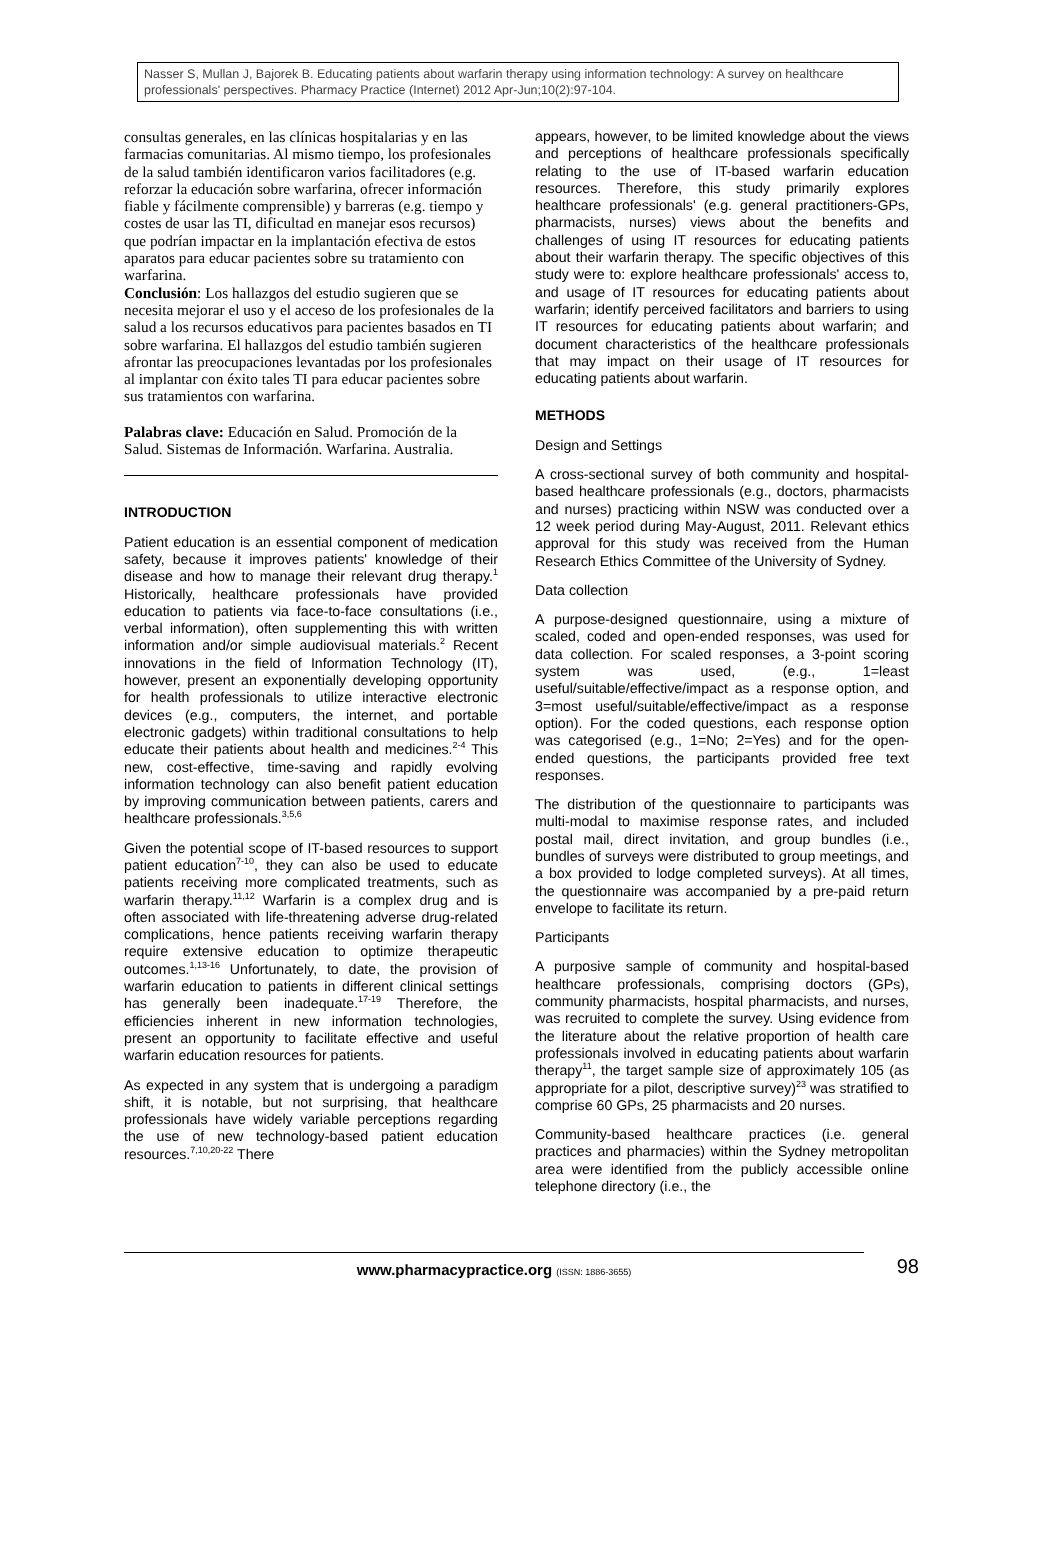Nasser S, Mullan J, Bajorek B. Educating patients about warfarin therapy using information technology: A survey on healthcare professionals' perspectives. Pharmacy Practice (Internet) 2012 Apr-Jun;10(2):97-104.
consultas generales, en las clínicas hospitalarias y en las farmacias comunitarias. Al mismo tiempo, los profesionales de la salud también identificaron varios facilitadores (e.g. reforzar la educación sobre warfarina, ofrecer información fiable y fácilmente comprensible) y barreras (e.g. tiempo y costes de usar las TI, dificultad en manejar esos recursos) que podrían impactar en la implantación efectiva de estos aparatos para educar pacientes sobre su tratamiento con warfarina.
Conclusión: Los hallazgos del estudio sugieren que se necesita mejorar el uso y el acceso de los profesionales de la salud a los recursos educativos para pacientes basados en TI sobre warfarina. El hallazgos del estudio también sugieren afrontar las preocupaciones levantadas por los profesionales al implantar con éxito tales TI para educar pacientes sobre sus tratamientos con warfarina.
Palabras clave: Educación en Salud. Promoción de la Salud. Sistemas de Información. Warfarina. Australia.
INTRODUCTION
Patient education is an essential component of medication safety, because it improves patients' knowledge of their disease and how to manage their relevant drug therapy.<sup>1</sup> Historically, healthcare professionals have provided education to patients via face-to-face consultations (i.e., verbal information), often supplementing this with written information and/or simple audiovisual materials.<sup>2</sup> Recent innovations in the field of Information Technology (IT), however, present an exponentially developing opportunity for health professionals to utilize interactive electronic devices (e.g., computers, the internet, and portable electronic gadgets) within traditional consultations to help educate their patients about health and medicines.<sup>2-4</sup> This new, cost-effective, time-saving and rapidly evolving information technology can also benefit patient education by improving communication between patients, carers and healthcare professionals.<sup>3,5,6</sup>
Given the potential scope of IT-based resources to support patient education<sup>7-10</sup>, they can also be used to educate patients receiving more complicated treatments, such as warfarin therapy.<sup>11,12</sup> Warfarin is a complex drug and is often associated with life-threatening adverse drug-related complications, hence patients receiving warfarin therapy require extensive education to optimize therapeutic outcomes.<sup>1,13-16</sup> Unfortunately, to date, the provision of warfarin education to patients in different clinical settings has generally been inadequate.<sup>17-19</sup> Therefore, the efficiencies inherent in new information technologies, present an opportunity to facilitate effective and useful warfarin education resources for patients.
As expected in any system that is undergoing a paradigm shift, it is notable, but not surprising, that healthcare professionals have widely variable perceptions regarding the use of new technology-based patient education resources.<sup>7,10,20-22</sup> There
appears, however, to be limited knowledge about the views and perceptions of healthcare professionals specifically relating to the use of IT-based warfarin education resources. Therefore, this study primarily explores healthcare professionals' (e.g. general practitioners-GPs, pharmacists, nurses) views about the benefits and challenges of using IT resources for educating patients about their warfarin therapy. The specific objectives of this study were to: explore healthcare professionals' access to, and usage of IT resources for educating patients about warfarin; identify perceived facilitators and barriers to using IT resources for educating patients about warfarin; and document characteristics of the healthcare professionals that may impact on their usage of IT resources for educating patients about warfarin.
METHODS
Design and Settings
A cross-sectional survey of both community and hospital-based healthcare professionals (e.g., doctors, pharmacists and nurses) practicing within NSW was conducted over a 12 week period during May-August, 2011. Relevant ethics approval for this study was received from the Human Research Ethics Committee of the University of Sydney.
Data collection
A purpose-designed questionnaire, using a mixture of scaled, coded and open-ended responses, was used for data collection. For scaled responses, a 3-point scoring system was used, (e.g., 1=least useful/suitable/effective/impact as a response option, and 3=most useful/suitable/effective/impact as a response option). For the coded questions, each response option was categorised (e.g., 1=No; 2=Yes) and for the open-ended questions, the participants provided free text responses.
The distribution of the questionnaire to participants was multi-modal to maximise response rates, and included postal mail, direct invitation, and group bundles (i.e., bundles of surveys were distributed to group meetings, and a box provided to lodge completed surveys). At all times, the questionnaire was accompanied by a pre-paid return envelope to facilitate its return.
Participants
A purposive sample of community and hospital-based healthcare professionals, comprising doctors (GPs), community pharmacists, hospital pharmacists, and nurses, was recruited to complete the survey. Using evidence from the literature about the relative proportion of health care professionals involved in educating patients about warfarin therapy<sup>11</sup>, the target sample size of approximately 105 (as appropriate for a pilot, descriptive survey)<sup>23</sup> was stratified to comprise 60 GPs, 25 pharmacists and 20 nurses.
Community-based healthcare practices (i.e. general practices and pharmacies) within the Sydney metropolitan area were identified from the publicly accessible online telephone directory (i.e., the
www.pharmacypractice.org (ISSN: 1886-3655) 98